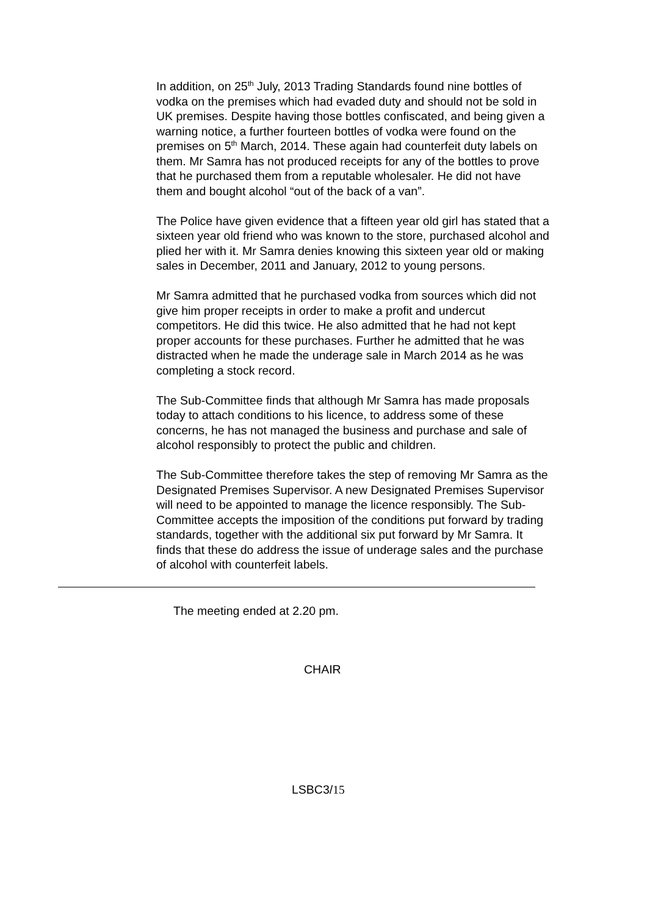In addition, on 25<sup>th</sup> July, 2013 Trading Standards found nine bottles of vodka on the premises which had evaded duty and should not be sold in UK premises. Despite having those bottles confiscated, and being given a warning notice, a further fourteen bottles of vodka were found on the premises on 5<sup>th</sup> March, 2014. These again had counterfeit duty labels on them. Mr Samra has not produced receipts for any of the bottles to prove that he purchased them from a reputable wholesaler. He did not have them and bought alcohol “out of the back of a van”.
The Police have given evidence that a fifteen year old girl has stated that a sixteen year old friend who was known to the store, purchased alcohol and plied her with it. Mr Samra denies knowing this sixteen year old or making sales in December, 2011 and January, 2012 to young persons.
Mr Samra admitted that he purchased vodka from sources which did not give him proper receipts in order to make a profit and undercut competitors. He did this twice. He also admitted that he had not kept proper accounts for these purchases. Further he admitted that he was distracted when he made the underage sale in March 2014 as he was completing a stock record.
The Sub-Committee finds that although Mr Samra has made proposals today to attach conditions to his licence, to address some of these concerns, he has not managed the business and purchase and sale of alcohol responsibly to protect the public and children.
The Sub-Committee therefore takes the step of removing Mr Samra as the Designated Premises Supervisor. A new Designated Premises Supervisor will need to be appointed to manage the licence responsibly. The Sub-Committee accepts the imposition of the conditions put forward by trading standards, together with the additional six put forward by Mr Samra. It finds that these do address the issue of underage sales and the purchase of alcohol with counterfeit labels.
The meeting ended at 2.20 pm.
CHAIR
LSBC3/15